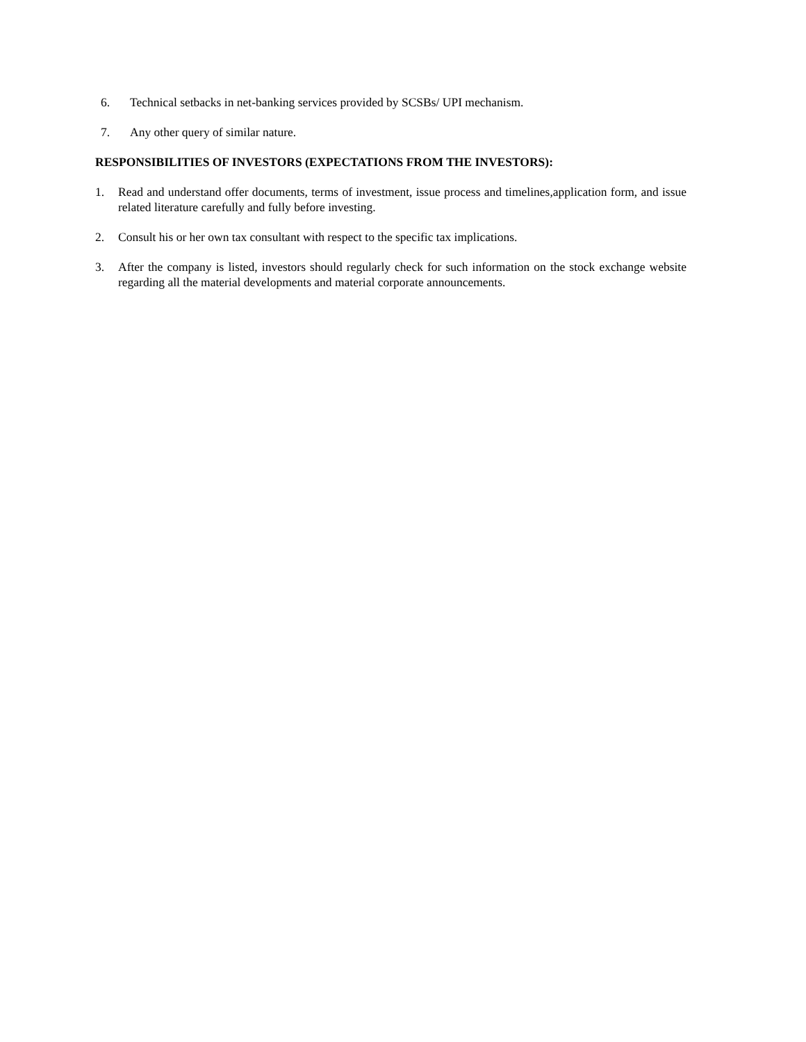6. Technical setbacks in net-banking services provided by SCSBs/ UPI mechanism.
7. Any other query of similar nature.
RESPONSIBILITIES OF INVESTORS (EXPECTATIONS FROM THE INVESTORS):
1. Read and understand offer documents, terms of investment, issue process and timelines,application form, and issue related literature carefully and fully before investing.
2. Consult his or her own tax consultant with respect to the specific tax implications.
3. After the company is listed, investors should regularly check for such information on the stock exchange website regarding all the material developments and material corporate announcements.